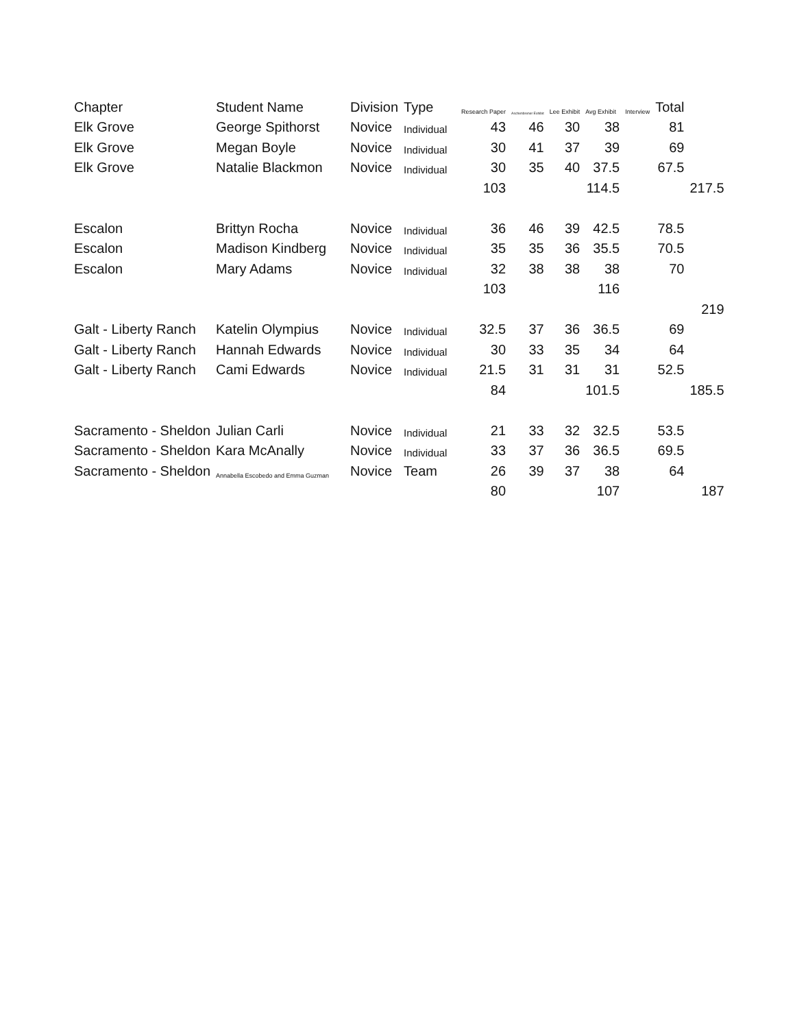| Chapter | Student Name | Division | Type | Research Paper | Aschenbrener Exhibit | Lee Exhibit | Avg Exhibit | Interview | Total | |
| --- | --- | --- | --- | --- | --- | --- | --- | --- | --- | --- |
| Elk Grove | George Spithorst | Novice | Individual | 43 | 46 | 30 | 38 | | 81 | |
| Elk Grove | Megan Boyle | Novice | Individual | 30 | 41 | 37 | 39 | | 69 | |
| Elk Grove | Natalie Blackmon | Novice | Individual | 30 | 35 | 40 | 37.5 | | 67.5 | |
| | | | | 103 | | | 114.5 | | | 217.5 |
| Escalon | Brittyn Rocha | Novice | Individual | 36 | 46 | 39 | 42.5 | | 78.5 | |
| Escalon | Madison Kindberg | Novice | Individual | 35 | 35 | 36 | 35.5 | | 70.5 | |
| Escalon | Mary Adams | Novice | Individual | 32 | 38 | 38 | 38 | | 70 | |
| | | | | 103 | | | 116 | | | |
| | | | | | | | | | | 219 |
| Galt - Liberty Ranch | Katelin Olympius | Novice | Individual | 32.5 | 37 | 36 | 36.5 | | 69 | |
| Galt - Liberty Ranch | Hannah Edwards | Novice | Individual | 30 | 33 | 35 | 34 | | 64 | |
| Galt - Liberty Ranch | Cami Edwards | Novice | Individual | 21.5 | 31 | 31 | 31 | | 52.5 | |
| | | | | 84 | | | 101.5 | | | 185.5 |
| Sacramento - Sheldon | Julian Carli | Novice | Individual | 21 | 33 | 32 | 32.5 | | 53.5 | |
| Sacramento - Sheldon | Kara McAnally | Novice | Individual | 33 | 37 | 36 | 36.5 | | 69.5 | |
| Sacramento - Sheldon | Annabella Escobedo and Emma Guzman | Novice | Team | 26 | 39 | 37 | 38 | | 64 | |
| | | | | 80 | | | 107 | | | 187 |